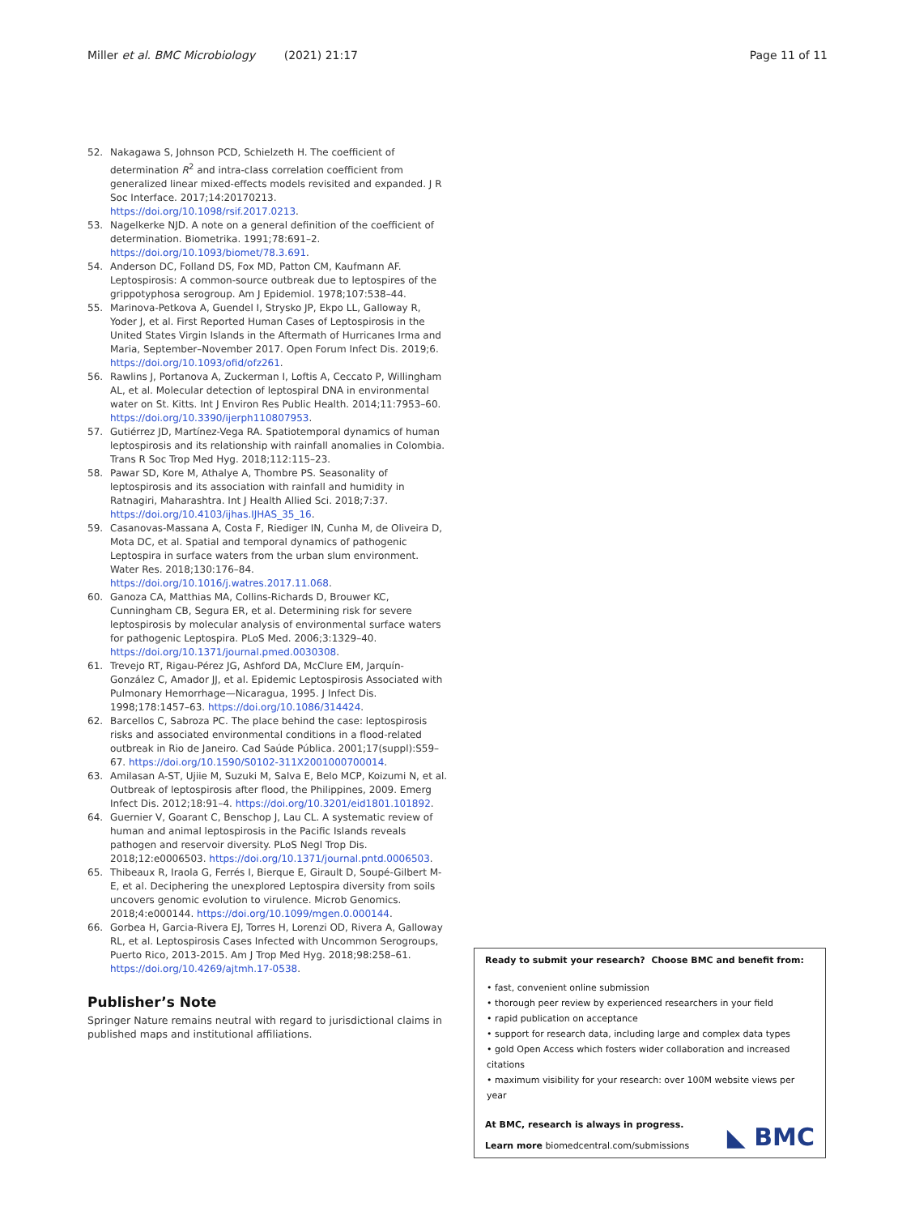Miller et al. BMC Microbiology (2021) 21:17
Page 11 of 11
52. Nakagawa S, Johnson PCD, Schielzeth H. The coefficient of determination R<sup>2</sup> and intra-class correlation coefficient from generalized linear mixed-effects models revisited and expanded. J R Soc Interface. 2017;14:20170213. https://doi.org/10.1098/rsif.2017.0213.
53. Nagelkerke NJD. A note on a general definition of the coefficient of determination. Biometrika. 1991;78:691–2. https://doi.org/10.1093/biomet/78.3.691.
54. Anderson DC, Folland DS, Fox MD, Patton CM, Kaufmann AF. Leptospirosis: A common-source outbreak due to leptospires of the grippotyphosa serogroup. Am J Epidemiol. 1978;107:538–44.
55. Marinova-Petkova A, Guendel I, Strysko JP, Ekpo LL, Galloway R, Yoder J, et al. First Reported Human Cases of Leptospirosis in the United States Virgin Islands in the Aftermath of Hurricanes Irma and Maria, September–November 2017. Open Forum Infect Dis. 2019;6. https://doi.org/10.1093/ofid/ofz261.
56. Rawlins J, Portanova A, Zuckerman I, Loftis A, Ceccato P, Willingham AL, et al. Molecular detection of leptospiral DNA in environmental water on St. Kitts. Int J Environ Res Public Health. 2014;11:7953–60. https://doi.org/10.3390/ijerph110807953.
57. Gutiérrez JD, Martínez-Vega RA. Spatiotemporal dynamics of human leptospirosis and its relationship with rainfall anomalies in Colombia. Trans R Soc Trop Med Hyg. 2018;112:115–23.
58. Pawar SD, Kore M, Athalye A, Thombre PS. Seasonality of leptospirosis and its association with rainfall and humidity in Ratnagiri, Maharashtra. Int J Health Allied Sci. 2018;7:37. https://doi.org/10.4103/ijhas.IJHAS_35_16.
59. Casanovas-Massana A, Costa F, Riediger IN, Cunha M, de Oliveira D, Mota DC, et al. Spatial and temporal dynamics of pathogenic Leptospira in surface waters from the urban slum environment. Water Res. 2018;130:176–84. https://doi.org/10.1016/j.watres.2017.11.068.
60. Ganoza CA, Matthias MA, Collins-Richards D, Brouwer KC, Cunningham CB, Segura ER, et al. Determining risk for severe leptospirosis by molecular analysis of environmental surface waters for pathogenic Leptospira. PLoS Med. 2006;3:1329–40. https://doi.org/10.1371/journal.pmed.0030308.
61. Trevejo RT, Rigau-Pérez JG, Ashford DA, McClure EM, Jarquín-González C, Amador JJ, et al. Epidemic Leptospirosis Associated with Pulmonary Hemorrhage—Nicaragua, 1995. J Infect Dis. 1998;178:1457–63. https://doi.org/10.1086/314424.
62. Barcellos C, Sabroza PC. The place behind the case: leptospirosis risks and associated environmental conditions in a flood-related outbreak in Rio de Janeiro. Cad Saúde Pública. 2001;17(suppl):S59–67. https://doi.org/10.1590/S0102-311X2001000700014.
63. Amilasan A-ST, Ujiie M, Suzuki M, Salva E, Belo MCP, Koizumi N, et al. Outbreak of leptospirosis after flood, the Philippines, 2009. Emerg Infect Dis. 2012;18:91–4. https://doi.org/10.3201/eid1801.101892.
64. Guernier V, Goarant C, Benschop J, Lau CL. A systematic review of human and animal leptospirosis in the Pacific Islands reveals pathogen and reservoir diversity. PLoS Negl Trop Dis. 2018;12:e0006503. https://doi.org/10.1371/journal.pntd.0006503.
65. Thibeaux R, Iraola G, Ferrés I, Bierque E, Girault D, Soupé-Gilbert M-E, et al. Deciphering the unexplored Leptospira diversity from soils uncovers genomic evolution to virulence. Microb Genomics. 2018;4:e000144. https://doi.org/10.1099/mgen.0.000144.
66. Gorbea H, Garcia-Rivera EJ, Torres H, Lorenzi OD, Rivera A, Galloway RL, et al. Leptospirosis Cases Infected with Uncommon Serogroups, Puerto Rico, 2013-2015. Am J Trop Med Hyg. 2018;98:258–61. https://doi.org/10.4269/ajtmh.17-0538.
Publisher’s Note
Springer Nature remains neutral with regard to jurisdictional claims in published maps and institutional affiliations.
Ready to submit your research? Choose BMC and benefit from:
• fast, convenient online submission
• thorough peer review by experienced researchers in your field
• rapid publication on acceptance
• support for research data, including large and complex data types
• gold Open Access which fosters wider collaboration and increased citations
• maximum visibility for your research: over 100M website views per year
At BMC, research is always in progress.
Learn more biomedcentral.com/submissions
◣ BMC